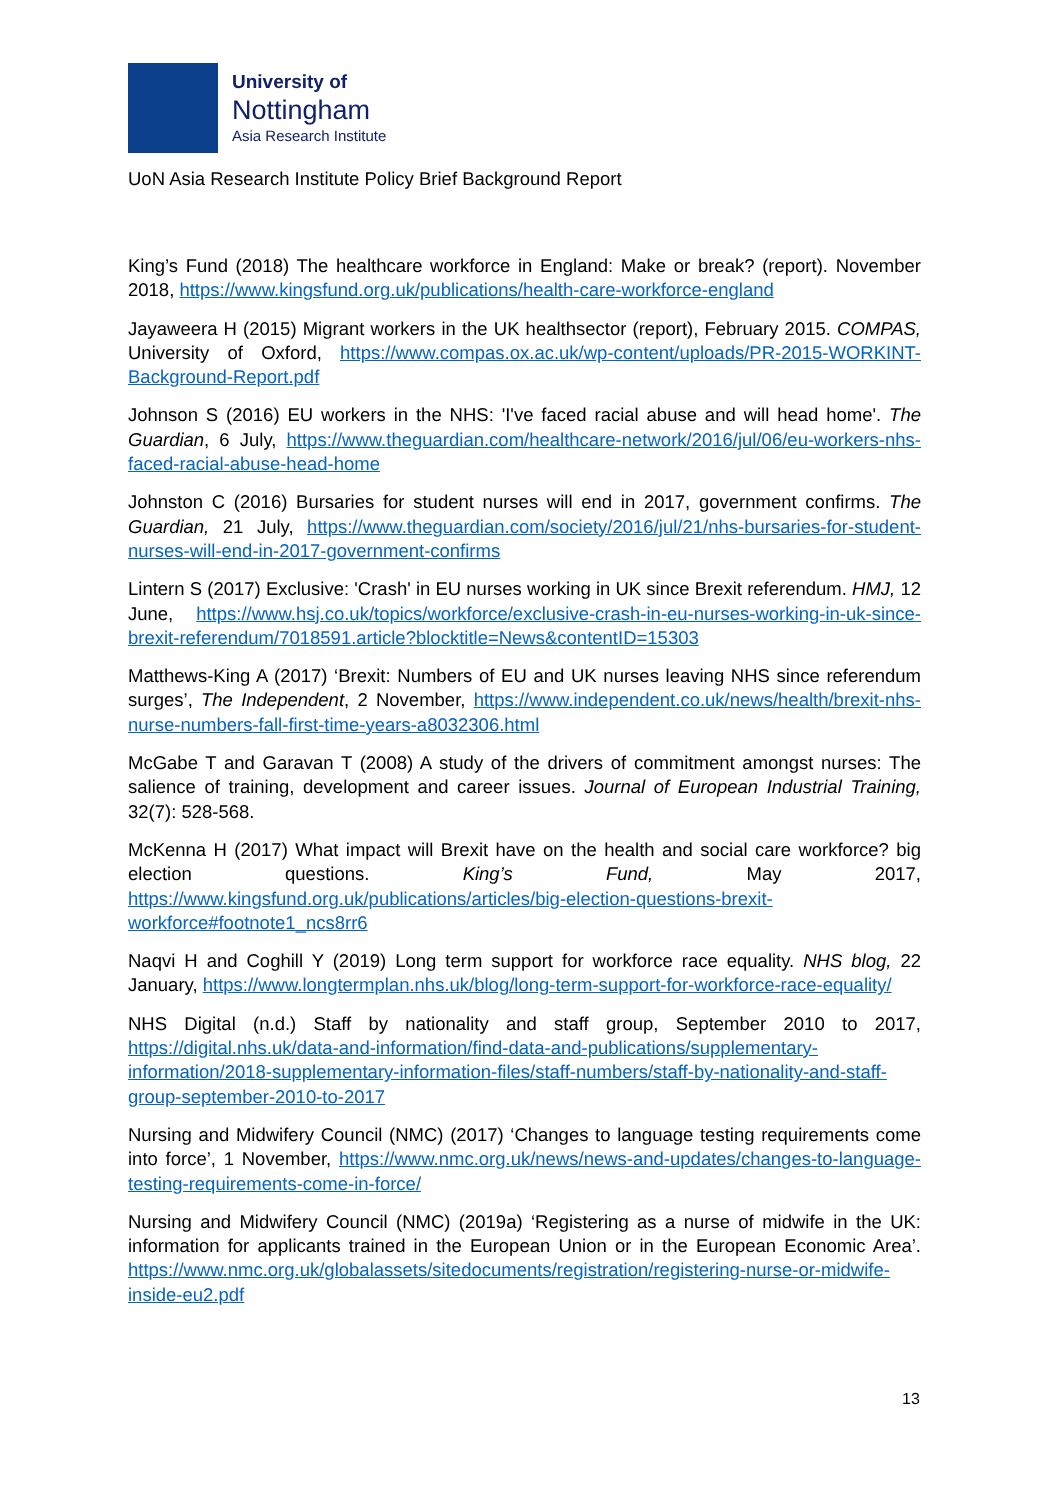University of
Nottingham
Asia Research Institute
UoN Asia Research Institute Policy Brief Background Report
King’s Fund (2018) The healthcare workforce in England: Make or break? (report). November 2018, https://www.kingsfund.org.uk/publications/health-care-workforce-england
Jayaweera H (2015) Migrant workers in the UK healthsector (report), February 2015. COMPAS, University of Oxford, https://www.compas.ox.ac.uk/wp-content/uploads/PR-2015-WORKINT-Background-Report.pdf
Johnson S (2016) EU workers in the NHS: 'I've faced racial abuse and will head home'. The Guardian, 6 July, https://www.theguardian.com/healthcare-network/2016/jul/06/eu-workers-nhs-faced-racial-abuse-head-home
Johnston C (2016) Bursaries for student nurses will end in 2017, government confirms. The Guardian, 21 July, https://www.theguardian.com/society/2016/jul/21/nhs-bursaries-for-student-nurses-will-end-in-2017-government-confirms
Lintern S (2017) Exclusive: 'Crash' in EU nurses working in UK since Brexit referendum. HMJ, 12 June, https://www.hsj.co.uk/topics/workforce/exclusive-crash-in-eu-nurses-working-in-uk-since-brexit-referendum/7018591.article?blocktitle=News&contentID=15303
Matthews-King A (2017) ‘Brexit: Numbers of EU and UK nurses leaving NHS since referendum surges’, The Independent, 2 November, https://www.independent.co.uk/news/health/brexit-nhs-nurse-numbers-fall-first-time-years-a8032306.html
McGabe T and Garavan T (2008) A study of the drivers of commitment amongst nurses: The salience of training, development and career issues. Journal of European Industrial Training, 32(7): 528-568.
McKenna H (2017) What impact will Brexit have on the health and social care workforce? big election questions. King’s Fund, May 2017, https://www.kingsfund.org.uk/publications/articles/big-election-questions-brexit-workforce#footnote1_ncs8rr6
Naqvi H and Coghill Y (2019) Long term support for workforce race equality. NHS blog, 22 January, https://www.longtermplan.nhs.uk/blog/long-term-support-for-workforce-race-equality/
NHS Digital (n.d.) Staff by nationality and staff group, September 2010 to 2017, https://digital.nhs.uk/data-and-information/find-data-and-publications/supplementary-information/2018-supplementary-information-files/staff-numbers/staff-by-nationality-and-staff-group-september-2010-to-2017
Nursing and Midwifery Council (NMC) (2017) ‘Changes to language testing requirements come into force’, 1 November, https://www.nmc.org.uk/news/news-and-updates/changes-to-language-testing-requirements-come-in-force/
Nursing and Midwifery Council (NMC) (2019a) ‘Registering as a nurse of midwife in the UK: information for applicants trained in the European Union or in the European Economic Area’. https://www.nmc.org.uk/globalassets/sitedocuments/registration/registering-nurse-or-midwife-inside-eu2.pdf
13